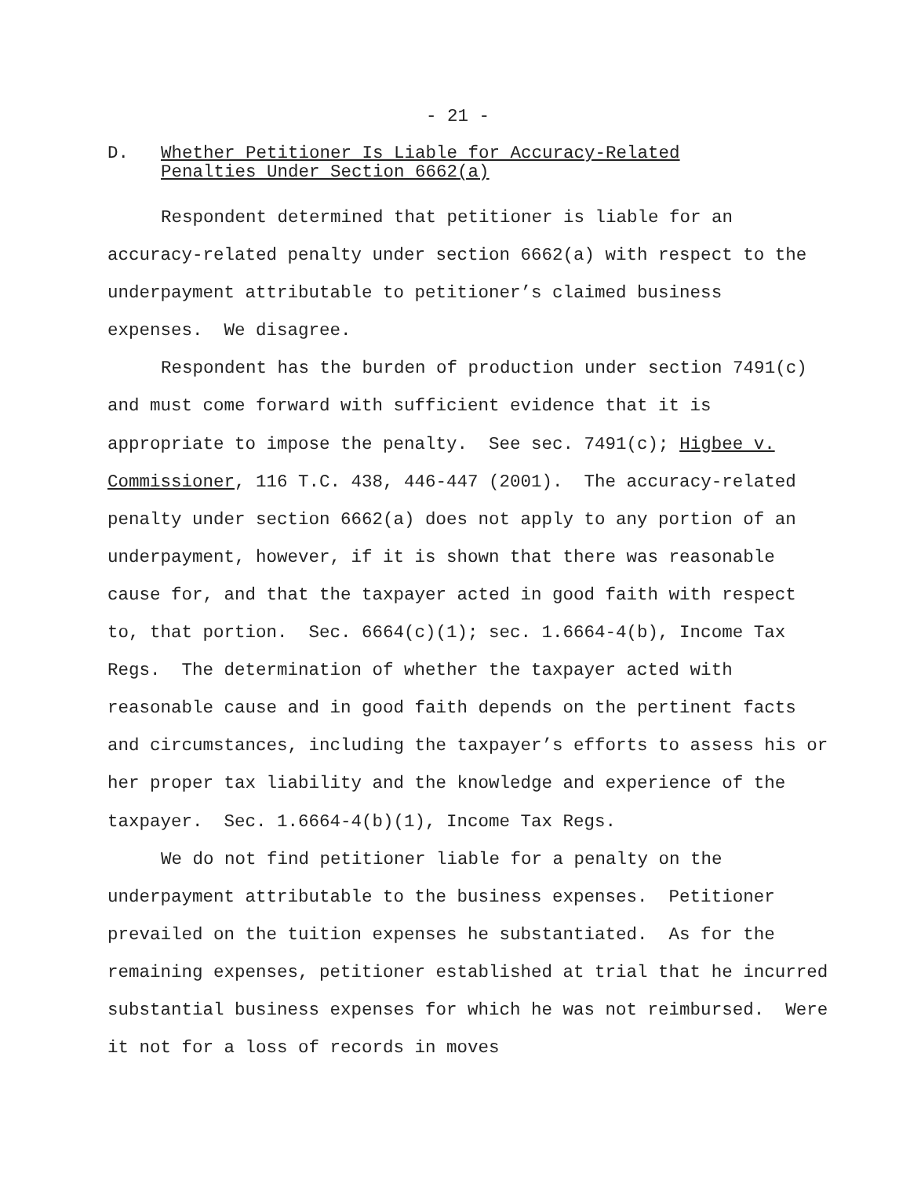- 21 -
D. Whether Petitioner Is Liable for Accuracy-Related
Penalties Under Section 6662(a)
Respondent determined that petitioner is liable for an accuracy-related penalty under section 6662(a) with respect to the underpayment attributable to petitioner’s claimed business expenses. We disagree.
Respondent has the burden of production under section 7491(c) and must come forward with sufficient evidence that it is appropriate to impose the penalty. See sec. 7491(c); Higbee v. Commissioner, 116 T.C. 438, 446-447 (2001). The accuracy-related penalty under section 6662(a) does not apply to any portion of an underpayment, however, if it is shown that there was reasonable cause for, and that the taxpayer acted in good faith with respect to, that portion. Sec. 6664(c)(1); sec. 1.6664-4(b), Income Tax Regs. The determination of whether the taxpayer acted with reasonable cause and in good faith depends on the pertinent facts and circumstances, including the taxpayer’s efforts to assess his or her proper tax liability and the knowledge and experience of the taxpayer. Sec. 1.6664-4(b)(1), Income Tax Regs.
We do not find petitioner liable for a penalty on the underpayment attributable to the business expenses. Petitioner prevailed on the tuition expenses he substantiated. As for the remaining expenses, petitioner established at trial that he incurred substantial business expenses for which he was not reimbursed. Were it not for a loss of records in moves